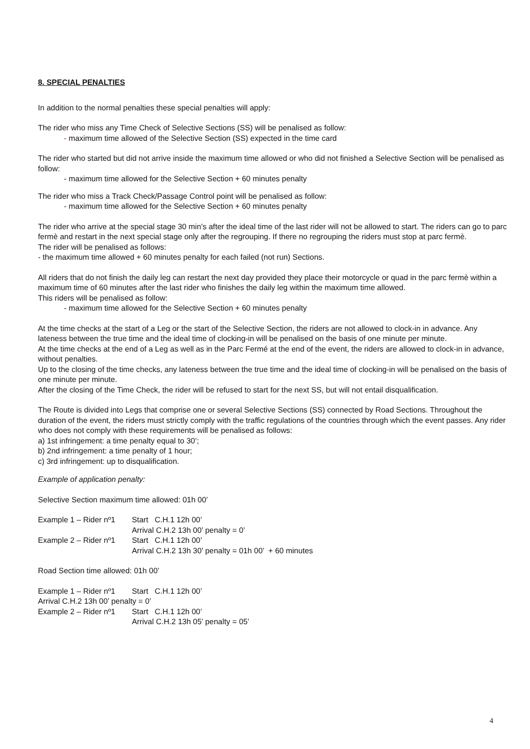8. SPECIAL PENALTIES
In addition to the normal penalties these special penalties will apply:
The rider who miss any Time Check of Selective Sections (SS) will be penalised as follow:
- maximum time allowed of the Selective Section (SS) expected in the time card
The rider who started but did not arrive inside the maximum time allowed or who did not finished a Selective Section will be penalised as follow:
- maximum time allowed for the Selective Section + 60 minutes penalty
The rider who miss a Track Check/Passage Control point will be penalised as follow:
- maximum time allowed for the Selective Section + 60 minutes penalty
The rider who arrive at the special stage 30 min’s after the ideal time of the last rider will not be allowed to start. The riders can go to parc fermè and restart in the next special stage only after the regrouping. If there no regrouping the riders must stop at parc fermè.
The rider will be penalised as follows:
- the maximum time allowed + 60 minutes penalty for each failed (not run) Sections.
All riders that do not finish the daily leg can restart the next day provided they place their motorcycle or quad in the parc fermè within a maximum time of 60 minutes after the last rider who finishes the daily leg within the maximum time allowed.
This riders will be penalised as follow:
- maximum time allowed for the Selective Section + 60 minutes penalty
At the time checks at the start of a Leg or the start of the Selective Section, the riders are not allowed to clock-in in advance. Any lateness between the true time and the ideal time of clocking-in will be penalised on the basis of one minute per minute.
At the time checks at the end of a Leg as well as in the Parc Fermé at the end of the event, the riders are allowed to clock-in in advance, without penalties.
Up to the closing of the time checks, any lateness between the true time and the ideal time of clocking-in will be penalised on the basis of one minute per minute.
After the closing of the Time Check, the rider will be refused to start for the next SS, but will not entail disqualification.
The Route is divided into Legs that comprise one or several Selective Sections (SS) connected by Road Sections. Throughout the duration of the event, the riders must strictly comply with the traffic regulations of the countries through which the event passes. Any rider who does not comply with these requirements will be penalised as follows:
a) 1st infringement: a time penalty equal to 30’;
b) 2nd infringement: a time penalty of 1 hour;
c) 3rd infringement: up to disqualification.
Example of application penalty:
Selective Section maximum time allowed: 01h 00’
Example 1 – Rider nº1 Start C.H.1 12h 00’
Arrival C.H.2 13h 00’ penalty = 0’
Example 2 – Rider nº1 Start C.H.1 12h 00’
Arrival C.H.2 13h 30’ penalty = 01h 00’ + 60 minutes
Road Section time allowed: 01h 00’
Example 1 – Rider nº1 Start C.H.1 12h 00’
Arrival C.H.2 13h 00’ penalty = 0’
Example 2 – Rider nº1 Start C.H.1 12h 00’
Arrival C.H.2 13h 05’ penalty = 05’
4